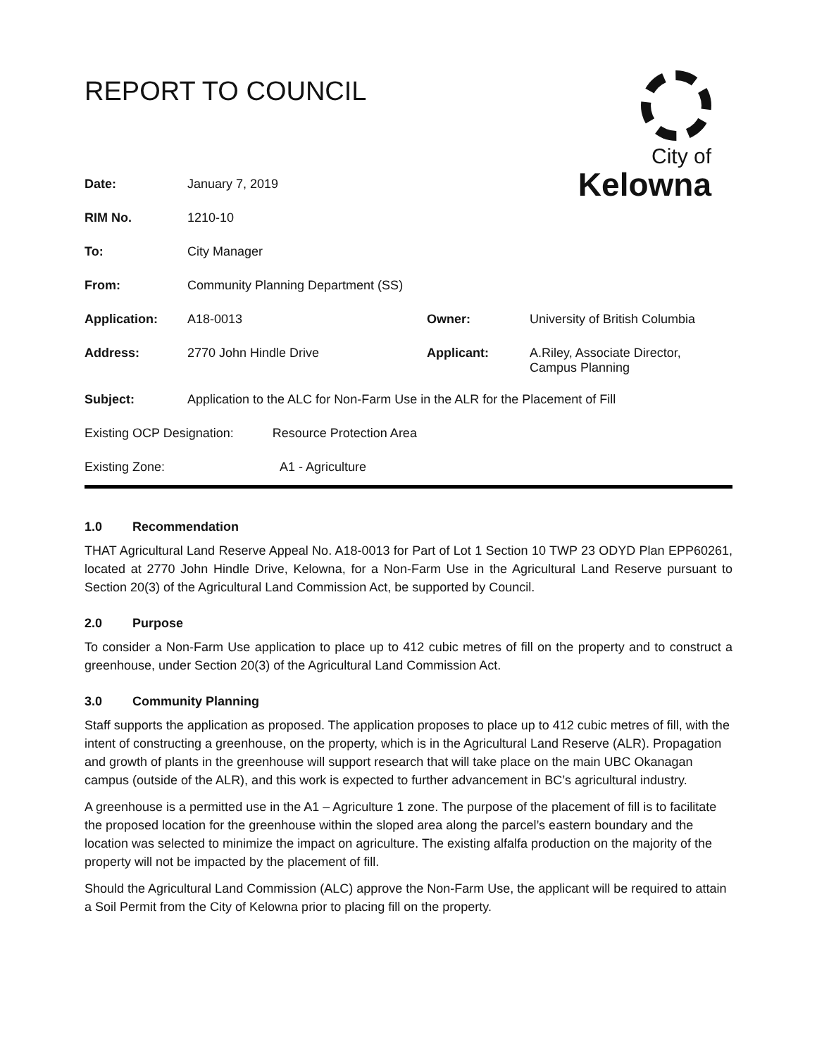City of
Kelowna
REPORT TO COUNCIL
| Date: | January 7, 2019 | | |
| RIM No. | 1210-10 | | |
| To: | City Manager | | |
| From: | Community Planning Department (SS) | | |
| Application: | A18-0013 | Owner: | University of British Columbia |
| Address: | 2770 John Hindle Drive | Applicant: | A.Riley, Associate Director, Campus Planning |
| Subject: | Application to the ALC for Non-Farm Use in the ALR for the Placement of Fill | | |
| Existing OCP Designation: Resource Protection Area | | | |
| Existing Zone: A1 - Agriculture | | | |
1.0 Recommendation
THAT Agricultural Land Reserve Appeal No. A18-0013 for Part of Lot 1 Section 10 TWP 23 ODYD Plan EPP60261, located at 2770 John Hindle Drive, Kelowna, for a Non-Farm Use in the Agricultural Land Reserve pursuant to Section 20(3) of the Agricultural Land Commission Act, be supported by Council.
2.0 Purpose
To consider a Non-Farm Use application to place up to 412 cubic metres of fill on the property and to construct a greenhouse, under Section 20(3) of the Agricultural Land Commission Act.
3.0 Community Planning
Staff supports the application as proposed. The application proposes to place up to 412 cubic metres of fill, with the intent of constructing a greenhouse, on the property, which is in the Agricultural Land Reserve (ALR). Propagation and growth of plants in the greenhouse will support research that will take place on the main UBC Okanagan campus (outside of the ALR), and this work is expected to further advancement in BC’s agricultural industry.
A greenhouse is a permitted use in the A1 – Agriculture 1 zone. The purpose of the placement of fill is to facilitate the proposed location for the greenhouse within the sloped area along the parcel’s eastern boundary and the location was selected to minimize the impact on agriculture. The existing alfalfa production on the majority of the property will not be impacted by the placement of fill.
Should the Agricultural Land Commission (ALC) approve the Non-Farm Use, the applicant will be required to attain a Soil Permit from the City of Kelowna prior to placing fill on the property.